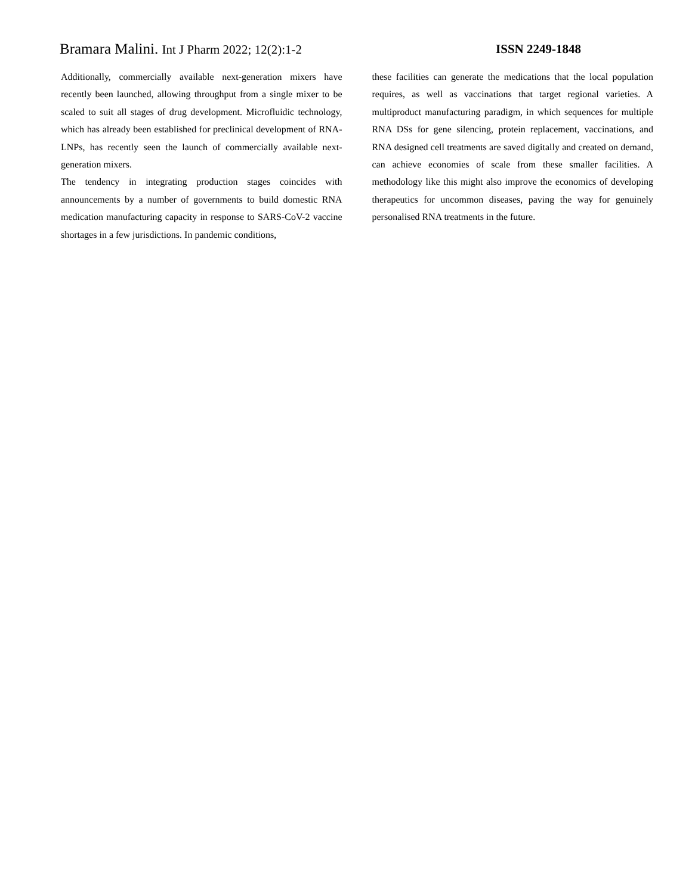Bramara Malini. Int J Pharm 2022; 12(2):1-2
ISSN 2249-1848
Additionally, commercially available next-generation mixers have recently been launched, allowing throughput from a single mixer to be scaled to suit all stages of drug development. Microfluidic technology, which has already been established for preclinical development of RNA-LNPs, has recently seen the launch of commercially available next-generation mixers.
The tendency in integrating production stages coincides with announcements by a number of governments to build domestic RNA medication manufacturing capacity in response to SARS-CoV-2 vaccine shortages in a few jurisdictions. In pandemic conditions,
these facilities can generate the medications that the local population requires, as well as vaccinations that target regional varieties. A multiproduct manufacturing paradigm, in which sequences for multiple RNA DSs for gene silencing, protein replacement, vaccinations, and RNA designed cell treatments are saved digitally and created on demand, can achieve economies of scale from these smaller facilities. A methodology like this might also improve the economics of developing therapeutics for uncommon diseases, paving the way for genuinely personalised RNA treatments in the future.